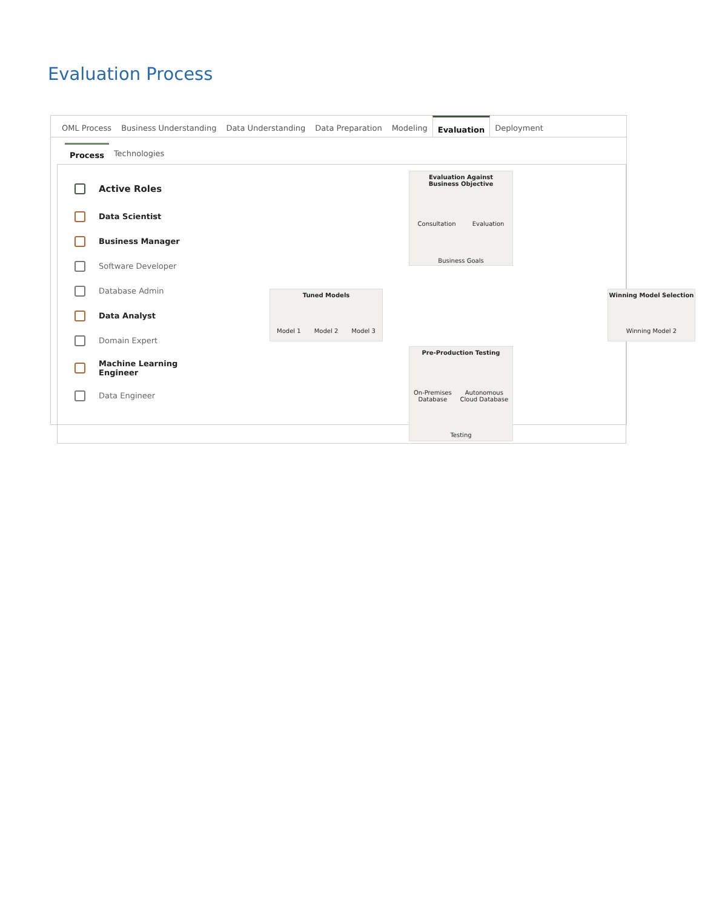Evaluation Process
OML Process Business Understanding Data Understanding Data Preparation Modeling Evaluation Deployment
Process Technologies
Active Roles
Data Scientist
Business Manager
Software Developer
Database Admin
Data Analyst
Domain Expert
Machine Learning
Engineer
Data Engineer
Evaluation Against
Business Objective
Consultation Evaluation
Business Goals
Tuned Models
Model 1 Model 2 Model 3
Winning Model Selection
Winning Model 2
Pre-Production Testing
On-Premises
Database Autonomous
Cloud Database
Testing